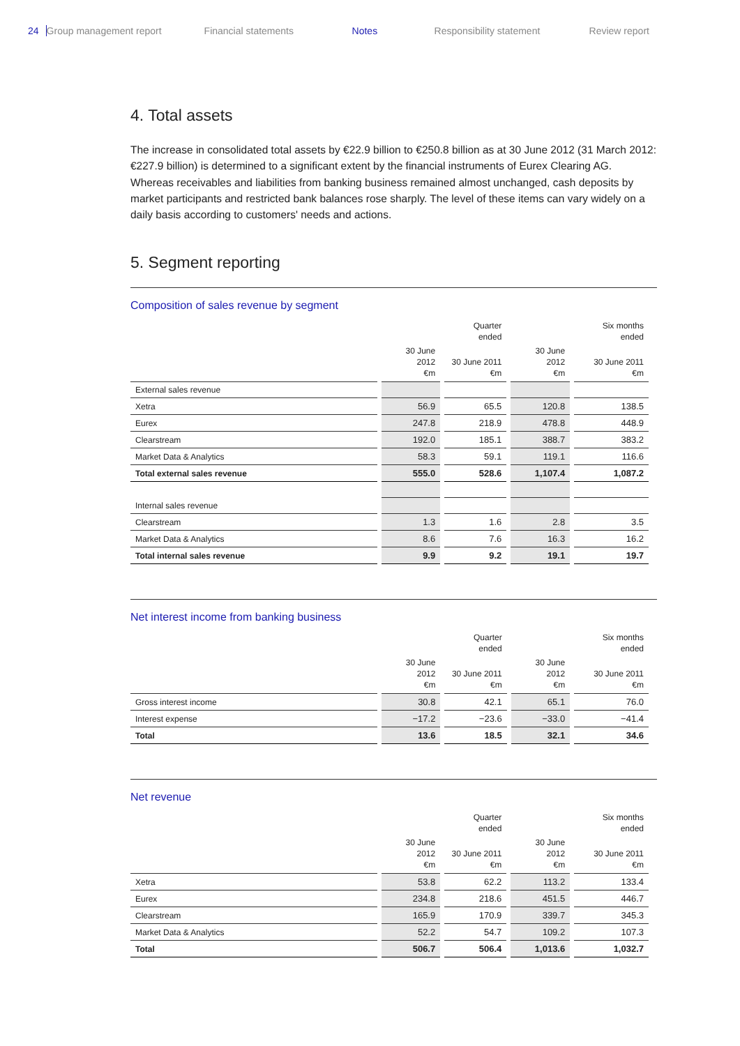24 Group management report Financial statements Notes Responsibility statement Review report
4. Total assets
The increase in consolidated total assets by €22.9 billion to €250.8 billion as at 30 June 2012 (31 March 2012: €227.9 billion) is determined to a significant extent by the financial instruments of Eurex Clearing AG. Whereas receivables and liabilities from banking business remained almost unchanged, cash deposits by market participants and restricted bank balances rose sharply. The level of these items can vary widely on a daily basis according to customers' needs and actions.
5. Segment reporting
Composition of sales revenue by segment
| | | Quarter ended | | Six months ended |
| --- | --- | --- | --- | --- |
| | 30 June 2012 €m | 30 June 2011 €m | 30 June 2012 €m | 30 June 2011 €m |
| External sales revenue | | | | |
| Xetra | 56.9 | 65.5 | 120.8 | 138.5 |
| Eurex | 247.8 | 218.9 | 478.8 | 448.9 |
| Clearstream | 192.0 | 185.1 | 388.7 | 383.2 |
| Market Data & Analytics | 58.3 | 59.1 | 119.1 | 116.6 |
| Total external sales revenue | 555.0 | 528.6 | 1,107.4 | 1,087.2 |
| Internal sales revenue | | | | |
| Clearstream | 1.3 | 1.6 | 2.8 | 3.5 |
| Market Data & Analytics | 8.6 | 7.6 | 16.3 | 16.2 |
| Total internal sales revenue | 9.9 | 9.2 | 19.1 | 19.7 |
Net interest income from banking business
| | | Quarter ended | | Six months ended |
| --- | --- | --- | --- | --- |
| | 30 June 2012 €m | 30 June 2011 €m | 30 June 2012 €m | 30 June 2011 €m |
| Gross interest income | 30.8 | 42.1 | 65.1 | 76.0 |
| Interest expense | −17.2 | −23.6 | −33.0 | −41.4 |
| Total | 13.6 | 18.5 | 32.1 | 34.6 |
Net revenue
| | | Quarter ended | | Six months ended |
| --- | --- | --- | --- | --- |
| | 30 June 2012 €m | 30 June 2011 €m | 30 June 2012 €m | 30 June 2011 €m |
| Xetra | 53.8 | 62.2 | 113.2 | 133.4 |
| Eurex | 234.8 | 218.6 | 451.5 | 446.7 |
| Clearstream | 165.9 | 170.9 | 339.7 | 345.3 |
| Market Data & Analytics | 52.2 | 54.7 | 109.2 | 107.3 |
| Total | 506.7 | 506.4 | 1,013.6 | 1,032.7 |